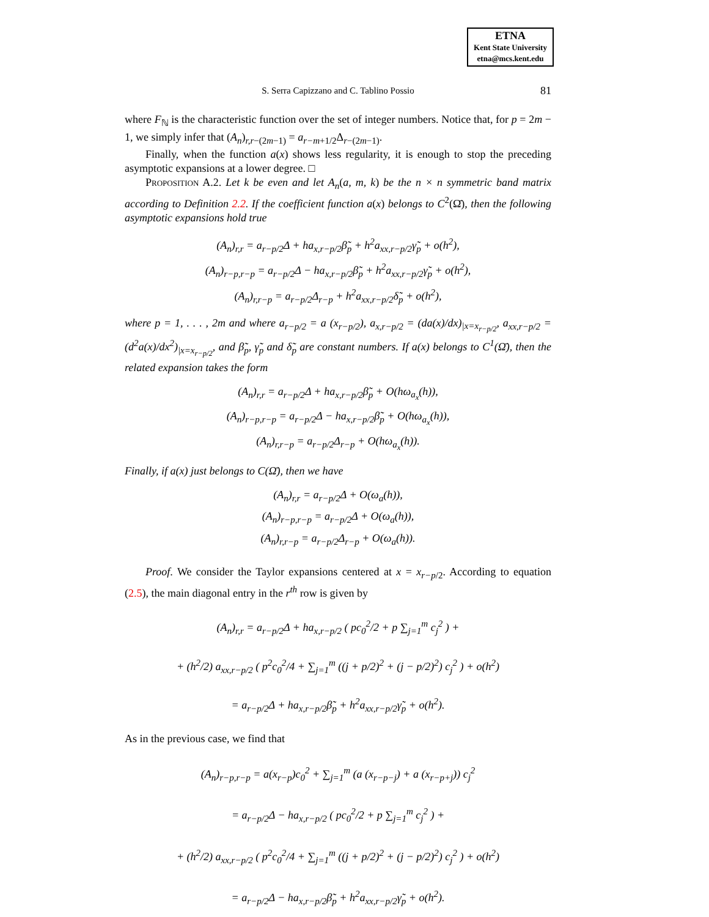ETNA
Kent State University
etna@mcs.kent.edu
S. Serra Capizzano and C. Tablino Possio 81
where F<sub>ℕ</sub> is the characteristic function over the set of integer numbers. Notice that, for p = 2m − 1, we simply infer that (A<sub>n</sub>)<sub>r,r−(2m−1)</sub> = a<sub>r−m+1/2</sub>Δ<sub>r−(2m−1)</sub>.
Finally, when the function a(x) shows less regularity, it is enough to stop the preceding asymptotic expansions at a lower degree. □
Proposition A.2. Let k be even and let A<sub>n</sub>(a, m, k) be the n × n symmetric band matrix according to Definition 2.2. If the coefficient function a(x) belongs to C<sup>2</sup>(Ω̄), then the following asymptotic expansions hold true
(A<sub>n</sub>)<sub>r,r</sub> = a<sub>r−p/2</sub>Δ + ha<sub>x,r−p/2</sub>β̃<sub>p</sub> + h<sup>2</sup>a<sub>xx,r−p/2</sub>γ̃<sub>p</sub> + o(h<sup>2</sup>),
(A<sub>n</sub>)<sub>r−p,r−p</sub> = a<sub>r−p/2</sub>Δ − ha<sub>x,r−p/2</sub>β̃<sub>p</sub> + h<sup>2</sup>a<sub>xx,r−p/2</sub>γ̃<sub>p</sub> + o(h<sup>2</sup>),
(A<sub>n</sub>)<sub>r,r−p</sub> = a<sub>r−p/2</sub>Δ<sub>r−p</sub> + h<sup>2</sup>a<sub>xx,r−p/2</sub>δ̃<sub>p</sub> + o(h<sup>2</sup>),
where p = 1, . . . , 2m and where a<sub>r−p/2</sub> = a (x<sub>r−p/2</sub>), a<sub>x,r−p/2</sub> = (da(x)/dx)<sub>|x=x<sub>r−p/2</sub></sub>, a<sub>xx,r−p/2</sub> = (d<sup>2</sup>a(x)/dx<sup>2</sup>)<sub>|x=x<sub>r−p/2</sub></sub>, and β̃<sub>p</sub>, γ̃<sub>p</sub> and δ̃<sub>p</sub> are constant numbers. If a(x) belongs to C<sup>1</sup>(Ω̄), then the related expansion takes the form
(A<sub>n</sub>)<sub>r,r</sub> = a<sub>r−p/2</sub>Δ + ha<sub>x,r−p/2</sub>β̃<sub>p</sub> + O(hω<sub>a<sub>x</sub></sub>(h)),
(A<sub>n</sub>)<sub>r−p,r−p</sub> = a<sub>r−p/2</sub>Δ − ha<sub>x,r−p/2</sub>β̃<sub>p</sub> + O(hω<sub>a<sub>x</sub></sub>(h)),
(A<sub>n</sub>)<sub>r,r−p</sub> = a<sub>r−p/2</sub>Δ<sub>r−p</sub> + O(hω<sub>a<sub>x</sub></sub>(h)).
Finally, if a(x) just belongs to C(Ω̄), then we have
(A<sub>n</sub>)<sub>r,r</sub> = a<sub>r−p/2</sub>Δ + O(ω<sub>a</sub>(h)),
(A<sub>n</sub>)<sub>r−p,r−p</sub> = a<sub>r−p/2</sub>Δ + O(ω<sub>a</sub>(h)),
(A<sub>n</sub>)<sub>r,r−p</sub> = a<sub>r−p/2</sub>Δ<sub>r−p</sub> + O(ω<sub>a</sub>(h)).
Proof. We consider the Taylor expansions centered at x = x<sub>r−p/2</sub>. According to equation (2.5), the main diagonal entry in the r<sup>th</sup> row is given by
(A<sub>n</sub>)<sub>r,r</sub> = a<sub>r−p/2</sub>Δ + ha<sub>x,r−p/2</sub> ( pc<sub>0</sub><sup>2</sup>/2 + p ∑<sub>j=1</sub><sup>m</sup> c<sub>j</sub><sup>2</sup> ) +
+ (h<sup>2</sup>/2) a<sub>xx,r−p/2</sub> ( p<sup>2</sup>c<sub>0</sub><sup>2</sup>/4 + ∑<sub>j=1</sub><sup>m</sup> ((j + p/2)<sup>2</sup> + (j − p/2)<sup>2</sup>) c<sub>j</sub><sup>2</sup> ) + o(h<sup>2</sup>)
= a<sub>r−p/2</sub>Δ + ha<sub>x,r−p/2</sub>β̃<sub>p</sub> + h<sup>2</sup>a<sub>xx,r−p/2</sub>γ̃<sub>p</sub> + o(h<sup>2</sup>).
As in the previous case, we find that
(A<sub>n</sub>)<sub>r−p,r−p</sub> = a(x<sub>r−p</sub>)c<sub>0</sub><sup>2</sup> + ∑<sub>j=1</sub><sup>m</sup> (a (x<sub>r−p−j</sub>) + a (x<sub>r−p+j</sub>)) c<sub>j</sub><sup>2</sup>
= a<sub>r−p/2</sub>Δ − ha<sub>x,r−p/2</sub> ( pc<sub>0</sub><sup>2</sup>/2 + p ∑<sub>j=1</sub><sup>m</sup> c<sub>j</sub><sup>2</sup> ) +
+ (h<sup>2</sup>/2) a<sub>xx,r−p/2</sub> ( p<sup>2</sup>c<sub>0</sub><sup>2</sup>/4 + ∑<sub>j=1</sub><sup>m</sup> ((j + p/2)<sup>2</sup> + (j − p/2)<sup>2</sup>) c<sub>j</sub><sup>2</sup> ) + o(h<sup>2</sup>)
= a<sub>r−p/2</sub>Δ − ha<sub>x,r−p/2</sub>β̃<sub>p</sub> + h<sup>2</sup>a<sub>xx,r−p/2</sub>γ̃<sub>p</sub> + o(h<sup>2</sup>).